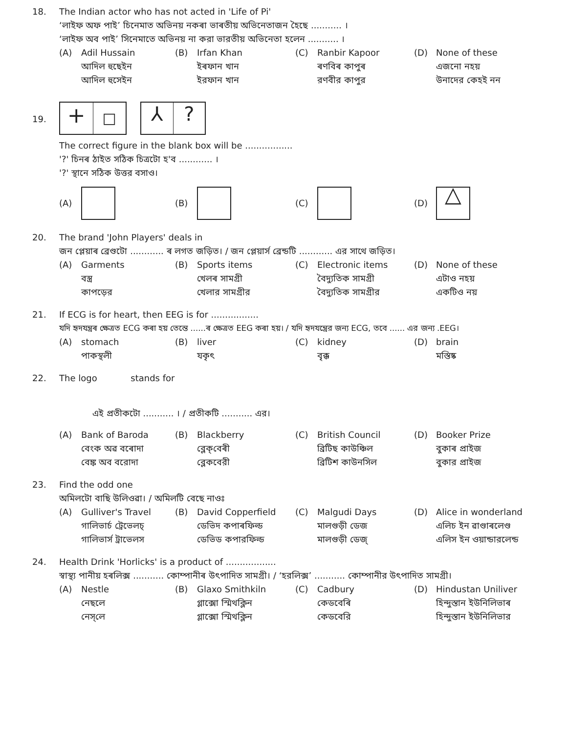18. The Indian actor who has not acted in 'Life of Pi'
‘লাইফ অফ পাই’ চিনেমাত অভিনয় নকৰা ভাৰতীয় অভিনেতাজন হৈছে ........... ।
‘লাইফ অব পাই’ সিনেমাতে অভিনয় না করা ভারতীয় অভিনেতা হলেন ........... ।
(A) Adil Hussain
আদিল হুছেইন
আদিল হুসেইন
(B) Irfan Khan
ইৰফান খান
ইরফান খান
(C) Ranbir Kapoor
ৰণবিৰ কাপুৰ
রণবীর কাপুর
(D) None of these
এজনো নহয়
উনাদের কেহই নন
19.
+ □ ⅄?
The correct figure in the blank box will be .................
'?' চিনৰ ঠাইত সঠিক চিত্ৰটো হ'ব ............ ।
'?' স্থানে সঠিক উত্তর বসাও।
(A)
(B)
(C)
(D) △
20. The brand 'John Players' deals in
জন প্লেয়াৰ ব্ৰেণ্ডটো ............ ৰ লগত জড়িত। / জন প্লেয়ার্স ব্রেন্ডটি ............ এর সাথে জড়িত।
(A) Garments
বস্ত্ৰ
কাপড়ের
(B) Sports items
খেলৰ সামগ্ৰী
খেলার সামগ্রীর
(C) Electronic items
বৈদ্যুতিক সামগ্ৰী
বৈদ্যুতিক সামগ্রীর
(D) None of these
এটাও নহয়
একটিও নয়
21. If ECG is for heart, then EEG is for .................
যদি হৃদযন্ত্ৰৰ ক্ষেত্ৰত ECG কৰা হয় তেন্তে ......ৰ ক্ষেত্ৰত EEG কৰা হয়। / যদি হৃদযন্ত্রের জন্য ECG, তবে ...... এর জন্য .EEG।
(A) stomach
পাকস্থলী
(B) liver
যকৃৎ
(C) kidney
বৃক্ক
(D) brain
মস্তিষ্ক
22. The logo stands for
এই প্ৰতীকটো ........... । / প্রতীকটি ........... এর।
(A) Bank of Baroda
বেংক অৱ বৰোদা
বেঙ্ক অব বরোদা
(B) Blackberry
ব্লেক্‌বেৰী
ব্লেকবেরী
(C) British Council
ব্ৰিটিছ কাউঞ্চিল
ব্রিটিশ কাউনসিল
(D) Booker Prize
বুকাৰ প্ৰাইজ
বুকার প্রাইজ
23. Find the odd one
অমিলটো বাছি উলিওৱা। / অমিলটি বেছে নাওঃ
(A) Gulliver's Travel
গালিভাৰ্চ ট্ৰেভেলচ্
গালিভার্স ট্রাভেলস
(B) David Copperfield
ডেভিদ কপাৰফিল্ড
ডেভিড কপারফিল্ড
(C) Malgudi Days
মালগুড়ী ডেজ
মালগুড়ী ডেজ্
(D) Alice in wonderland
এলিচ ইন ৱাণ্ডাৰলেণ্ড
এলিস ইন ওয়ান্ডারলেন্ড
24. Health Drink 'Horlicks' is a product of ..................
স্বাস্থ্য পানীয় হৰলিক্স ........... কোম্পানীৰ উৎপাদিত সামগ্ৰী। / ‘হরলিক্স’ ........... কোম্পানীর উৎপাদিত সামগ্রী।
(A) Nestle
নেছলে
নেস্‌লে
(B) Glaxo Smithkiln
গ্লাক্সো স্মিথক্লিন
গ্লাক্সো স্মিথক্লিন
(C) Cadbury
কেডবেৰি
কেডবেরি
(D) Hindustan Uniliver
হিন্দুস্তান ইউনিলিভাৰ
হিন্দুস্তান ইউনিলিভার